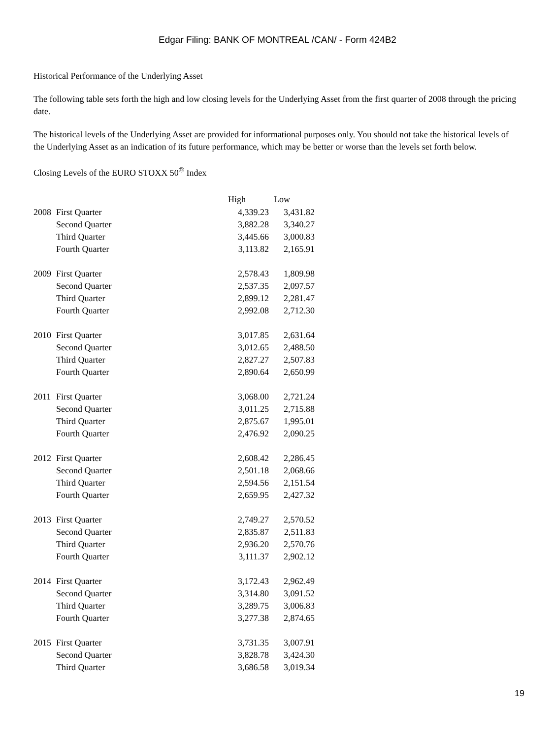Edgar Filing: BANK OF MONTREAL /CAN/ - Form 424B2
Historical Performance of the Underlying Asset
The following table sets forth the high and low closing levels for the Underlying Asset from the first quarter of 2008 through the pricing date.
The historical levels of the Underlying Asset are provided for informational purposes only. You should not take the historical levels of the Underlying Asset as an indication of its future performance, which may be better or worse than the levels set forth below.
Closing Levels of the EURO STOXX 50<sup>®</sup> Index
| | | High | Low |
| --- | --- | --- | --- |
| 2008 | First Quarter | 4,339.23 | 3,431.82 |
| | Second Quarter | 3,882.28 | 3,340.27 |
| | Third Quarter | 3,445.66 | 3,000.83 |
| | Fourth Quarter | 3,113.82 | 2,165.91 |
| 2009 | First Quarter | 2,578.43 | 1,809.98 |
| | Second Quarter | 2,537.35 | 2,097.57 |
| | Third Quarter | 2,899.12 | 2,281.47 |
| | Fourth Quarter | 2,992.08 | 2,712.30 |
| 2010 | First Quarter | 3,017.85 | 2,631.64 |
| | Second Quarter | 3,012.65 | 2,488.50 |
| | Third Quarter | 2,827.27 | 2,507.83 |
| | Fourth Quarter | 2,890.64 | 2,650.99 |
| 2011 | First Quarter | 3,068.00 | 2,721.24 |
| | Second Quarter | 3,011.25 | 2,715.88 |
| | Third Quarter | 2,875.67 | 1,995.01 |
| | Fourth Quarter | 2,476.92 | 2,090.25 |
| 2012 | First Quarter | 2,608.42 | 2,286.45 |
| | Second Quarter | 2,501.18 | 2,068.66 |
| | Third Quarter | 2,594.56 | 2,151.54 |
| | Fourth Quarter | 2,659.95 | 2,427.32 |
| 2013 | First Quarter | 2,749.27 | 2,570.52 |
| | Second Quarter | 2,835.87 | 2,511.83 |
| | Third Quarter | 2,936.20 | 2,570.76 |
| | Fourth Quarter | 3,111.37 | 2,902.12 |
| 2014 | First Quarter | 3,172.43 | 2,962.49 |
| | Second Quarter | 3,314.80 | 3,091.52 |
| | Third Quarter | 3,289.75 | 3,006.83 |
| | Fourth Quarter | 3,277.38 | 2,874.65 |
| 2015 | First Quarter | 3,731.35 | 3,007.91 |
| | Second Quarter | 3,828.78 | 3,424.30 |
| | Third Quarter | 3,686.58 | 3,019.34 |
19